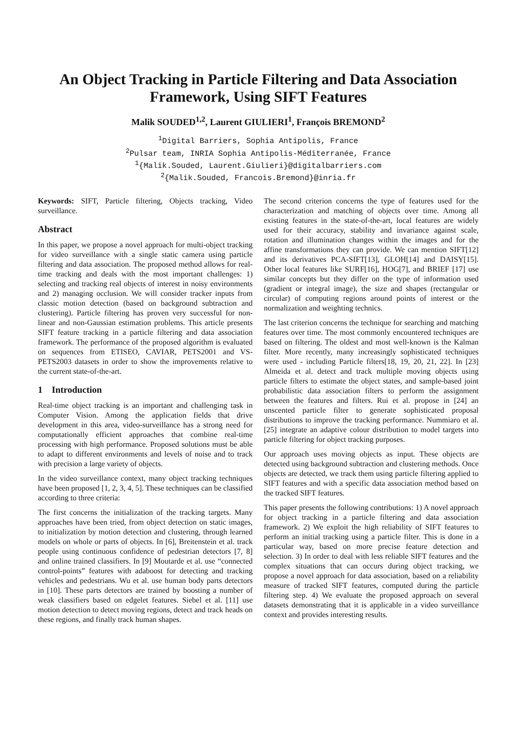An Object Tracking in Particle Filtering and Data Association Framework, Using SIFT Features
Malik SOUDED<sup>1,2</sup>, Laurent GIULIERI<sup>1</sup>, François BREMOND<sup>2</sup>
<sup>1</sup> Digital Barriers, Sophia Antipolis, France
<sup>2</sup> Pulsar team, INRIA Sophia Antipolis-Méditerranée, France
<sup>1</sup>{Malik.Souded, Laurent.Giulieri}@digitalbarriers.com
<sup>2</sup>{Malik.Souded, Francois.Bremond}@inria.fr
Keywords: SIFT, Particle filtering, Objects tracking, Video surveillance.
Abstract
In this paper, we propose a novel approach for multi-object tracking for video surveillance with a single static camera using particle filtering and data association. The proposed method allows for real-time tracking and deals with the most important challenges: 1) selecting and tracking real objects of interest in noisy environments and 2) managing occlusion. We will consider tracker inputs from classic motion detection (based on background subtraction and clustering). Particle filtering has proven very successful for non-linear and non-Gaussian estimation problems. This article presents SIFT feature tracking in a particle filtering and data association framework. The performance of the proposed algorithm is evaluated on sequences from ETISEO, CAVIAR, PETS2001 and VS-PETS2003 datasets in order to show the improvements relative to the current state-of-the-art.
1 Introduction
Real-time object tracking is an important and challenging task in Computer Vision. Among the application fields that drive development in this area, video-surveillance has a strong need for computationally efficient approaches that combine real-time processing with high performance. Proposed solutions must be able to adapt to different environments and levels of noise and to track with precision a large variety of objects.
In the video surveillance context, many object tracking techniques have been proposed [1, 2, 3, 4, 5]. These techniques can be classified according to three criteria:
The first concerns the initialization of the tracking targets. Many approaches have been tried, from object detection on static images, to initialization by motion detection and clustering, through learned models on whole or parts of objects. In [6], Breitenstein et al. track people using continuous confidence of pedestrian detectors [7, 8] and online trained classifiers. In [9] Moutarde et al. use “connected control-points” features with adaboost for detecting and tracking vehicles and pedestrians. Wu et al. use human body parts detectors in [10]. These parts detectors are trained by boosting a number of weak classifiers based on edgelet features. Siebel et al. [11] use motion detection to detect moving regions, detect and track heads on these regions, and finally track human shapes.
The second criterion concerns the type of features used for the characterization and matching of objects over time. Among all existing features in the state-of-the-art, local features are widely used for their accuracy, stability and invariance against scale, rotation and illumination changes within the images and for the affine transformations they can provide. We can mention SIFT[12] and its derivatives PCA-SIFT[13], GLOH[14] and DAISY[15]. Other local features like SURF[16], HOG[7], and BRIEF [17] use similar concepts but they differ on the type of information used (gradient or integral image), the size and shapes (rectangular or circular) of computing regions around points of interest or the normalization and weighting technics.
The last criterion concerns the technique for searching and matching features over time. The most commonly encountered techniques are based on filtering. The oldest and most well-known is the Kalman filter. More recently, many increasingly sophisticated techniques were used - including Particle filters[18, 19, 20, 21, 22]. In [23] Almeida et al. detect and track multiple moving objects using particle filters to estimate the object states, and sample-based joint probabilistic data association filters to perform the assignment between the features and filters. Rui et al. propose in [24] an unscented particle filter to generate sophisticated proposal distributions to improve the tracking performance. Nummiaro et al. [25] integrate an adaptive colour distribution to model targets into particle filtering for object tracking purposes.
Our approach uses moving objects as input. These objects are detected using background subtraction and clustering methods. Once objects are detected, we track them using particle filtering applied to SIFT features and with a specific data association method based on the tracked SIFT features.
This paper presents the following contributions: 1) A novel approach for object tracking in a particle filtering and data association framework. 2) We exploit the high reliability of SIFT features to perform an initial tracking using a particle filter. This is done in a particular way, based on more precise feature detection and selection. 3) In order to deal with less reliable SIFT features and the complex situations that can occurs during object tracking, we propose a novel approach for data association, based on a reliability measure of tracked SIFT features, computed during the particle filtering step. 4) We evaluate the proposed approach on several datasets demonstrating that it is applicable in a video surveillance context and provides interesting results.